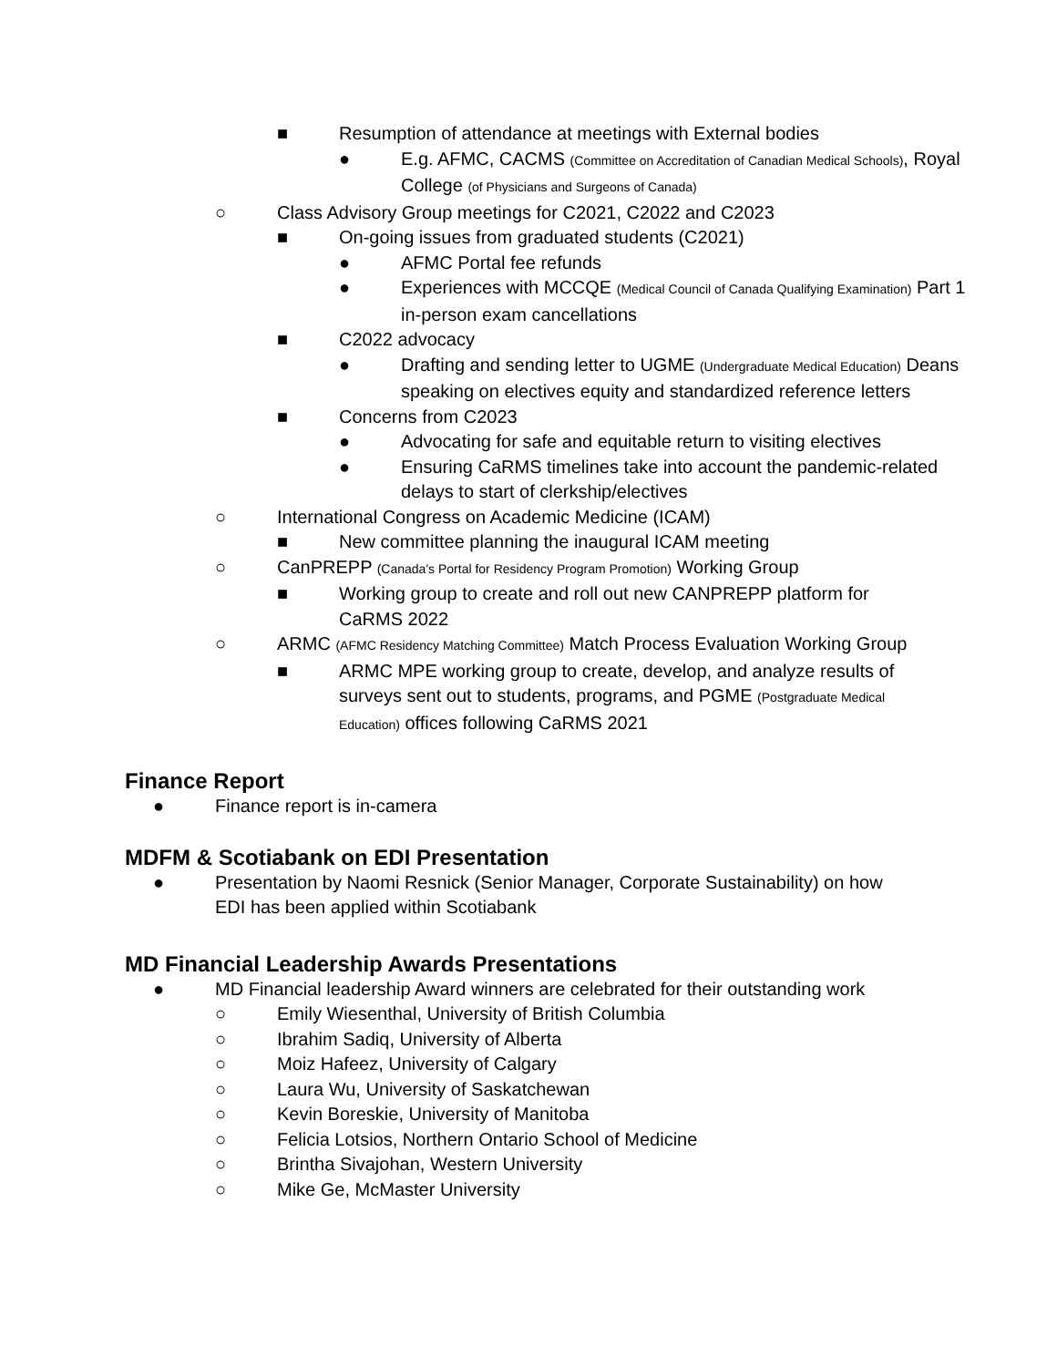■ Resumption of attendance at meetings with External bodies
● E.g. AFMC, CACMS (Committee on Accreditation of Canadian Medical Schools), Royal College (of Physicians and Surgeons of Canada)
○ Class Advisory Group meetings for C2021, C2022 and C2023
■ On-going issues from graduated students (C2021)
● AFMC Portal fee refunds
● Experiences with MCCQE (Medical Council of Canada Qualifying Examination) Part 1 in-person exam cancellations
■ C2022 advocacy
● Drafting and sending letter to UGME (Undergraduate Medical Education) Deans speaking on electives equity and standardized reference letters
■ Concerns from C2023
● Advocating for safe and equitable return to visiting electives
● Ensuring CaRMS timelines take into account the pandemic-related delays to start of clerkship/electives
○ International Congress on Academic Medicine (ICAM)
■ New committee planning the inaugural ICAM meeting
○ CanPREPP (Canada's Portal for Residency Program Promotion) Working Group
■ Working group to create and roll out new CANPREPP platform for CaRMS 2022
○ ARMC (AFMC Residency Matching Committee) Match Process Evaluation Working Group
■ ARMC MPE working group to create, develop, and analyze results of surveys sent out to students, programs, and PGME (Postgraduate Medical Education) offices following CaRMS 2021
Finance Report
● Finance report is in-camera
MDFM & Scotiabank on EDI Presentation
● Presentation by Naomi Resnick (Senior Manager, Corporate Sustainability) on how EDI has been applied within Scotiabank
MD Financial Leadership Awards Presentations
● MD Financial leadership Award winners are celebrated for their outstanding work
○ Emily Wiesenthal, University of British Columbia
○ Ibrahim Sadiq, University of Alberta
○ Moiz Hafeez, University of Calgary
○ Laura Wu, University of Saskatchewan
○ Kevin Boreskie, University of Manitoba
○ Felicia Lotsios, Northern Ontario School of Medicine
○ Brintha Sivajohan, Western University
○ Mike Ge, McMaster University